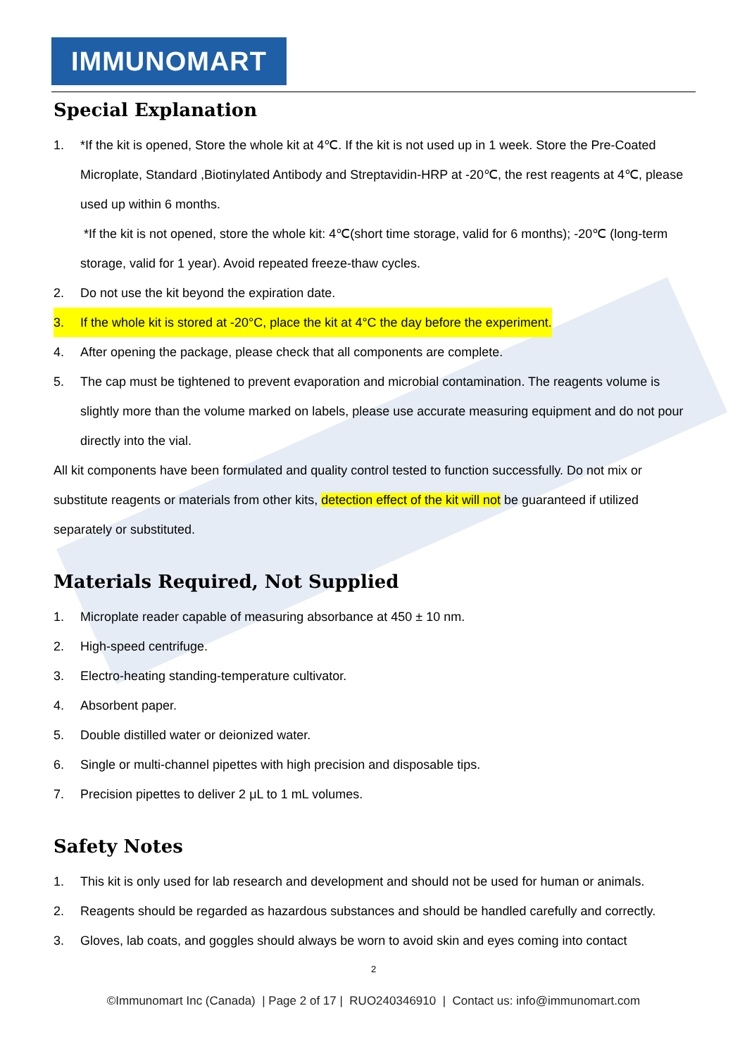IMMUNOMART
Special Explanation
1. *If the kit is opened, Store the whole kit at 4℃. If the kit is not used up in 1 week. Store the Pre-Coated Microplate, Standard ,Biotinylated Antibody and Streptavidin-HRP at -20℃, the rest reagents at 4℃, please used up within 6 months.
*If the kit is not opened, store the whole kit: 4℃(short time storage, valid for 6 months); -20℃ (long-term storage, valid for 1 year). Avoid repeated freeze-thaw cycles.
2. Do not use the kit beyond the expiration date.
3. If the whole kit is stored at -20°C, place the kit at 4°C the day before the experiment.
4. After opening the package, please check that all components are complete.
5. The cap must be tightened to prevent evaporation and microbial contamination. The reagents volume is slightly more than the volume marked on labels, please use accurate measuring equipment and do not pour directly into the vial.
All kit components have been formulated and quality control tested to function successfully. Do not mix or substitute reagents or materials from other kits, detection effect of the kit will not be guaranteed if utilized separately or substituted.
Materials Required, Not Supplied
1. Microplate reader capable of measuring absorbance at 450 ± 10 nm.
2. High-speed centrifuge.
3. Electro-heating standing-temperature cultivator.
4. Absorbent paper.
5. Double distilled water or deionized water.
6. Single or multi-channel pipettes with high precision and disposable tips.
7. Precision pipettes to deliver 2 μL to 1 mL volumes.
Safety Notes
1. This kit is only used for lab research and development and should not be used for human or animals.
2. Reagents should be regarded as hazardous substances and should be handled carefully and correctly.
3. Gloves, lab coats, and goggles should always be worn to avoid skin and eyes coming into contact
2
©Immunomart Inc (Canada) | Page 2 of 17 | RUO240346910 | Contact us: info@immunomart.com